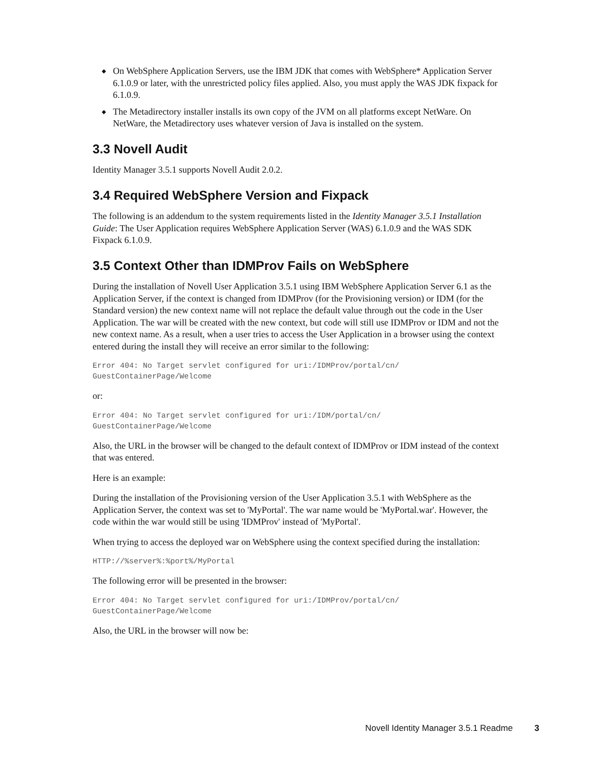◆ On WebSphere Application Servers, use the IBM JDK that comes with WebSphere* Application Server 6.1.0.9 or later, with the unrestricted policy files applied. Also, you must apply the WAS JDK fixpack for 6.1.0.9.
◆ The Metadirectory installer installs its own copy of the JVM on all platforms except NetWare. On NetWare, the Metadirectory uses whatever version of Java is installed on the system.
3.3 Novell Audit
Identity Manager 3.5.1 supports Novell Audit 2.0.2.
3.4 Required WebSphere Version and Fixpack
The following is an addendum to the system requirements listed in the Identity Manager 3.5.1 Installation Guide: The User Application requires WebSphere Application Server (WAS) 6.1.0.9 and the WAS SDK Fixpack 6.1.0.9.
3.5 Context Other than IDMProv Fails on WebSphere
During the installation of Novell User Application 3.5.1 using IBM WebSphere Application Server 6.1 as the Application Server, if the context is changed from IDMProv (for the Provisioning version) or IDM (for the Standard version) the new context name will not replace the default value through out the code in the User Application. The war will be created with the new context, but code will still use IDMProv or IDM and not the new context name. As a result, when a user tries to access the User Application in a browser using the context entered during the install they will receive an error similar to the following:
Error 404: No Target servlet configured for uri:/IDMProv/portal/cn/
GuestContainerPage/Welcome
or:
Error 404: No Target servlet configured for uri:/IDM/portal/cn/
GuestContainerPage/Welcome
Also, the URL in the browser will be changed to the default context of IDMProv or IDM instead of the context that was entered.
Here is an example:
During the installation of the Provisioning version of the User Application 3.5.1 with WebSphere as the Application Server, the context was set to 'MyPortal'. The war name would be 'MyPortal.war'. However, the code within the war would still be using 'IDMProv' instead of 'MyPortal'.
When trying to access the deployed war on WebSphere using the context specified during the installation:
HTTP://%server%:%port%/MyPortal
The following error will be presented in the browser:
Error 404: No Target servlet configured for uri:/IDMProv/portal/cn/
GuestContainerPage/Welcome
Also, the URL in the browser will now be:
Novell Identity Manager 3.5.1 Readme 3